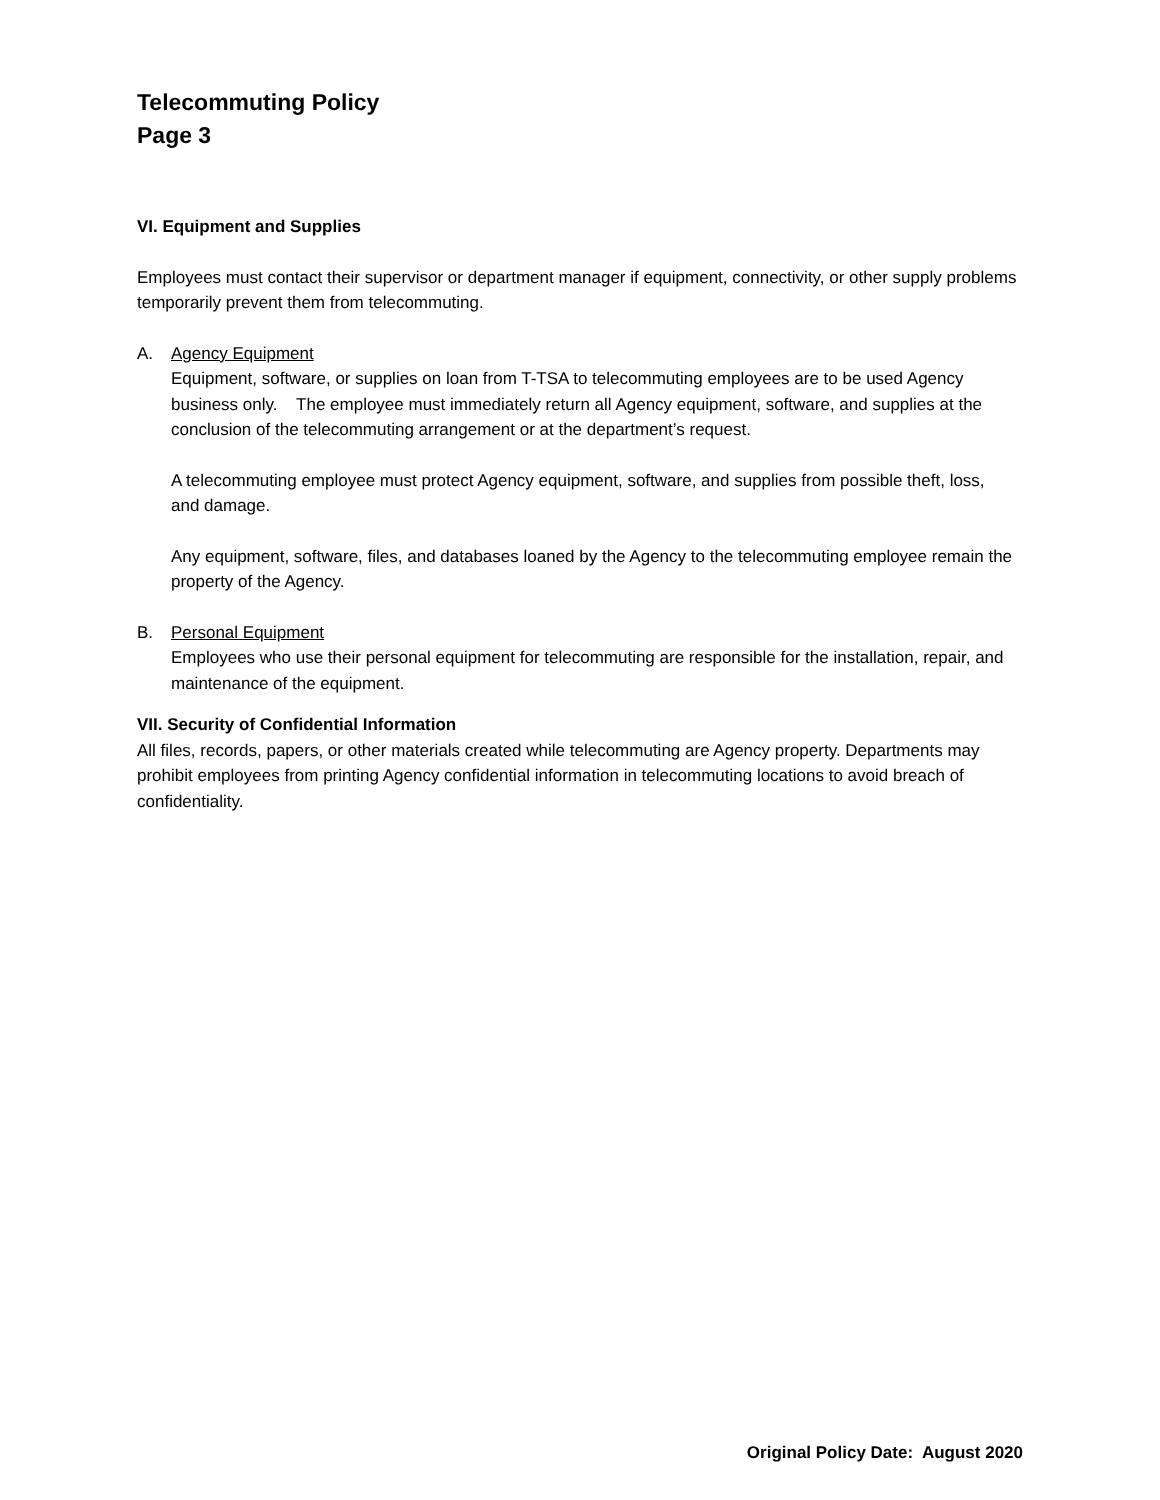Telecommuting Policy
Page 3
VI. Equipment and Supplies
Employees must contact their supervisor or department manager if equipment, connectivity, or other supply problems temporarily prevent them from telecommuting.
A. Agency Equipment
Equipment, software, or supplies on loan from T-TSA to telecommuting employees are to be used Agency business only. The employee must immediately return all Agency equipment, software, and supplies at the conclusion of the telecommuting arrangement or at the department’s request.
A telecommuting employee must protect Agency equipment, software, and supplies from possible theft, loss, and damage.
Any equipment, software, files, and databases loaned by the Agency to the telecommuting employee remain the property of the Agency.
B. Personal Equipment
Employees who use their personal equipment for telecommuting are responsible for the installation, repair, and maintenance of the equipment.
VII. Security of Confidential Information
All files, records, papers, or other materials created while telecommuting are Agency property. Departments may prohibit employees from printing Agency confidential information in telecommuting locations to avoid breach of confidentiality.
Original Policy Date: August 2020